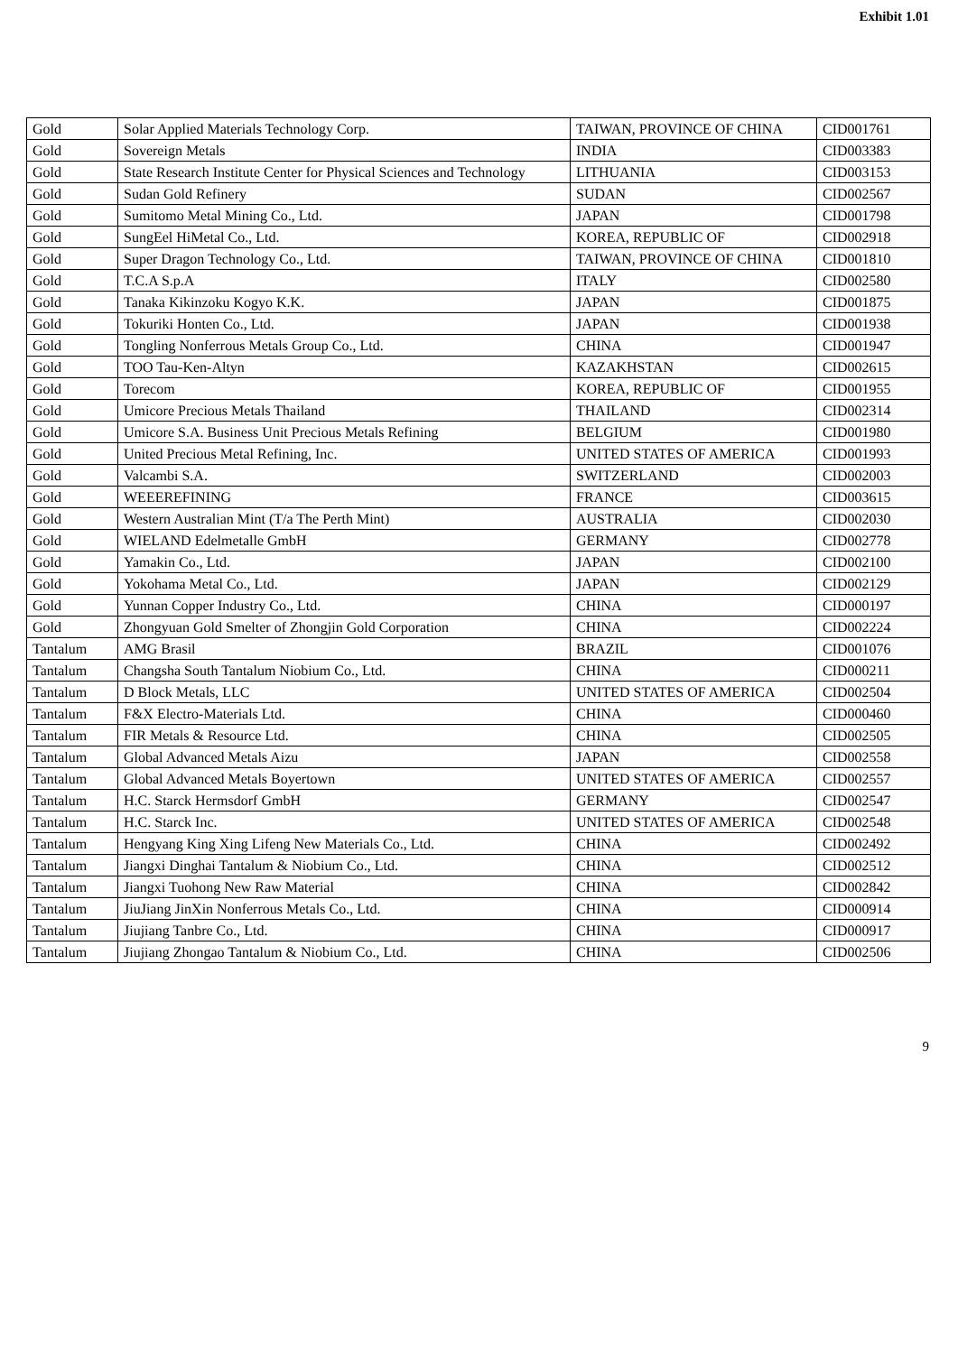Exhibit 1.01
| Gold | Solar Applied Materials Technology Corp. | TAIWAN, PROVINCE OF CHINA | CID001761 |
| Gold | Sovereign Metals | INDIA | CID003383 |
| Gold | State Research Institute Center for Physical Sciences and Technology | LITHUANIA | CID003153 |
| Gold | Sudan Gold Refinery | SUDAN | CID002567 |
| Gold | Sumitomo Metal Mining Co., Ltd. | JAPAN | CID001798 |
| Gold | SungEel HiMetal Co., Ltd. | KOREA, REPUBLIC OF | CID002918 |
| Gold | Super Dragon Technology Co., Ltd. | TAIWAN, PROVINCE OF CHINA | CID001810 |
| Gold | T.C.A S.p.A | ITALY | CID002580 |
| Gold | Tanaka Kikinzoku Kogyo K.K. | JAPAN | CID001875 |
| Gold | Tokuriki Honten Co., Ltd. | JAPAN | CID001938 |
| Gold | Tongling Nonferrous Metals Group Co., Ltd. | CHINA | CID001947 |
| Gold | TOO Tau-Ken-Altyn | KAZAKHSTAN | CID002615 |
| Gold | Torecom | KOREA, REPUBLIC OF | CID001955 |
| Gold | Umicore Precious Metals Thailand | THAILAND | CID002314 |
| Gold | Umicore S.A. Business Unit Precious Metals Refining | BELGIUM | CID001980 |
| Gold | United Precious Metal Refining, Inc. | UNITED STATES OF AMERICA | CID001993 |
| Gold | Valcambi S.A. | SWITZERLAND | CID002003 |
| Gold | WEEEREFINING | FRANCE | CID003615 |
| Gold | Western Australian Mint (T/a The Perth Mint) | AUSTRALIA | CID002030 |
| Gold | WIELAND Edelmetalle GmbH | GERMANY | CID002778 |
| Gold | Yamakin Co., Ltd. | JAPAN | CID002100 |
| Gold | Yokohama Metal Co., Ltd. | JAPAN | CID002129 |
| Gold | Yunnan Copper Industry Co., Ltd. | CHINA | CID000197 |
| Gold | Zhongyuan Gold Smelter of Zhongjin Gold Corporation | CHINA | CID002224 |
| Tantalum | AMG Brasil | BRAZIL | CID001076 |
| Tantalum | Changsha South Tantalum Niobium Co., Ltd. | CHINA | CID000211 |
| Tantalum | D Block Metals, LLC | UNITED STATES OF AMERICA | CID002504 |
| Tantalum | F&X Electro-Materials Ltd. | CHINA | CID000460 |
| Tantalum | FIR Metals & Resource Ltd. | CHINA | CID002505 |
| Tantalum | Global Advanced Metals Aizu | JAPAN | CID002558 |
| Tantalum | Global Advanced Metals Boyertown | UNITED STATES OF AMERICA | CID002557 |
| Tantalum | H.C. Starck Hermsdorf GmbH | GERMANY | CID002547 |
| Tantalum | H.C. Starck Inc. | UNITED STATES OF AMERICA | CID002548 |
| Tantalum | Hengyang King Xing Lifeng New Materials Co., Ltd. | CHINA | CID002492 |
| Tantalum | Jiangxi Dinghai Tantalum & Niobium Co., Ltd. | CHINA | CID002512 |
| Tantalum | Jiangxi Tuohong New Raw Material | CHINA | CID002842 |
| Tantalum | JiuJiang JinXin Nonferrous Metals Co., Ltd. | CHINA | CID000914 |
| Tantalum | Jiujiang Tanbre Co., Ltd. | CHINA | CID000917 |
| Tantalum | Jiujiang Zhongao Tantalum & Niobium Co., Ltd. | CHINA | CID002506 |
9